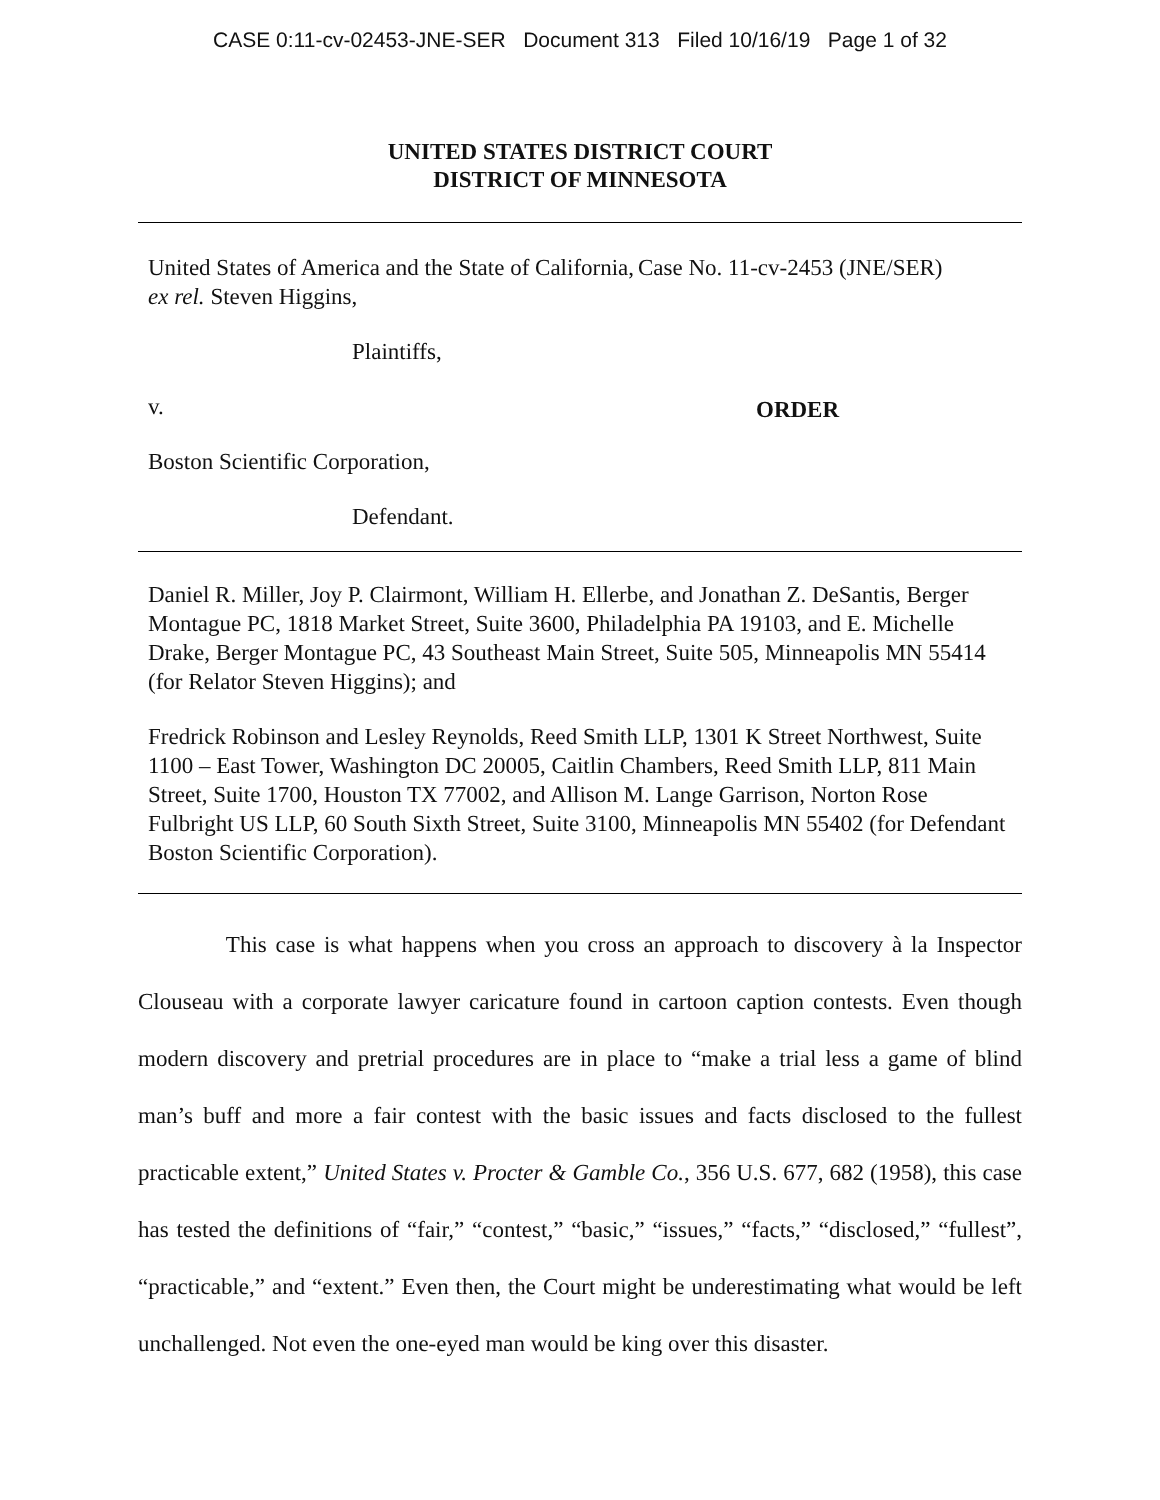CASE 0:11-cv-02453-JNE-SER Document 313 Filed 10/16/19 Page 1 of 32
UNITED STATES DISTRICT COURT
DISTRICT OF MINNESOTA
United States of America and the State of California, ex rel. Steven Higgins,
Plaintiffs,
v.
Boston Scientific Corporation,
Defendant.
Case No. 11-cv-2453 (JNE/SER)
ORDER
Daniel R. Miller, Joy P. Clairmont, William H. Ellerbe, and Jonathan Z. DeSantis, Berger Montague PC, 1818 Market Street, Suite 3600, Philadelphia PA 19103, and E. Michelle Drake, Berger Montague PC, 43 Southeast Main Street, Suite 505, Minneapolis MN 55414 (for Relator Steven Higgins); and
Fredrick Robinson and Lesley Reynolds, Reed Smith LLP, 1301 K Street Northwest, Suite 1100 – East Tower, Washington DC 20005, Caitlin Chambers, Reed Smith LLP, 811 Main Street, Suite 1700, Houston TX 77002, and Allison M. Lange Garrison, Norton Rose Fulbright US LLP, 60 South Sixth Street, Suite 3100, Minneapolis MN 55402 (for Defendant Boston Scientific Corporation).
This case is what happens when you cross an approach to discovery à la Inspector Clouseau with a corporate lawyer caricature found in cartoon caption contests. Even though modern discovery and pretrial procedures are in place to “make a trial less a game of blind man’s buff and more a fair contest with the basic issues and facts disclosed to the fullest practicable extent,” United States v. Procter & Gamble Co., 356 U.S. 677, 682 (1958), this case has tested the definitions of “fair,” “contest,” “basic,” “issues,” “facts,” “disclosed,” “fullest”, “practicable,” and “extent.” Even then, the Court might be underestimating what would be left unchallenged. Not even the one-eyed man would be king over this disaster.